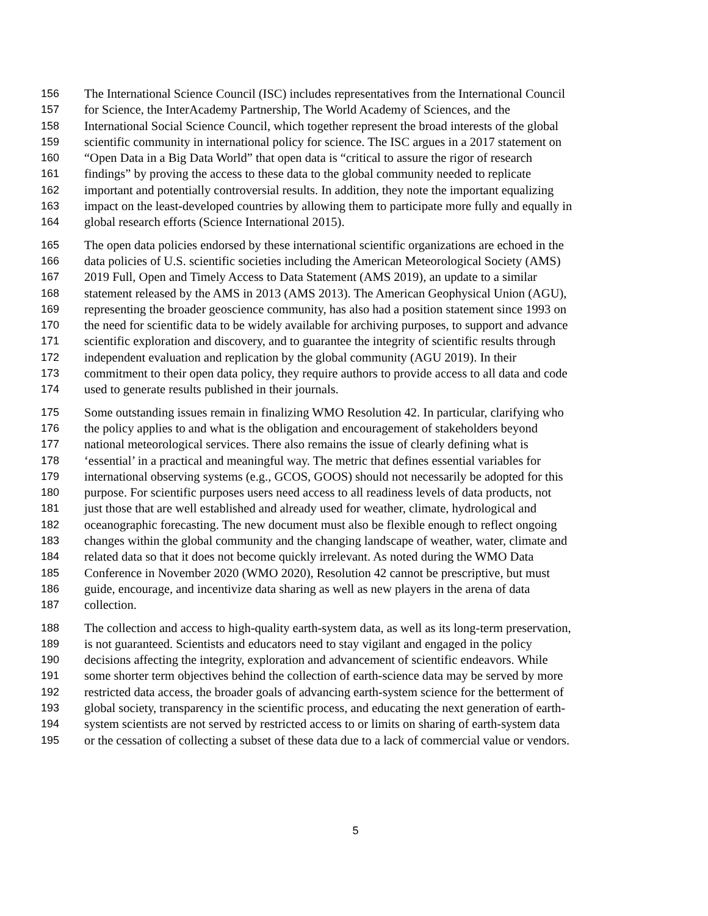156 The International Science Council (ISC) includes representatives from the International Council
157 for Science, the InterAcademy Partnership, The World Academy of Sciences, and the
158 International Social Science Council, which together represent the broad interests of the global
159 scientific community in international policy for science. The ISC argues in a 2017 statement on
160 “Open Data in a Big Data World” that open data is “critical to assure the rigor of research
161 findings” by proving the access to these data to the global community needed to replicate
162 important and potentially controversial results. In addition, they note the important equalizing
163 impact on the least-developed countries by allowing them to participate more fully and equally in
164 global research efforts (Science International 2015).
165 The open data policies endorsed by these international scientific organizations are echoed in the
166 data policies of U.S. scientific societies including the American Meteorological Society (AMS)
167 2019 Full, Open and Timely Access to Data Statement (AMS 2019), an update to a similar
168 statement released by the AMS in 2013 (AMS 2013). The American Geophysical Union (AGU),
169 representing the broader geoscience community, has also had a position statement since 1993 on
170 the need for scientific data to be widely available for archiving purposes, to support and advance
171 scientific exploration and discovery, and to guarantee the integrity of scientific results through
172 independent evaluation and replication by the global community (AGU 2019). In their
173 commitment to their open data policy, they require authors to provide access to all data and code
174 used to generate results published in their journals.
175 Some outstanding issues remain in finalizing WMO Resolution 42. In particular, clarifying who
176 the policy applies to and what is the obligation and encouragement of stakeholders beyond
177 national meteorological services. There also remains the issue of clearly defining what is
178 ‘essential’ in a practical and meaningful way. The metric that defines essential variables for
179 international observing systems (e.g., GCOS, GOOS) should not necessarily be adopted for this
180 purpose. For scientific purposes users need access to all readiness levels of data products, not
181 just those that are well established and already used for weather, climate, hydrological and
182 oceanographic forecasting. The new document must also be flexible enough to reflect ongoing
183 changes within the global community and the changing landscape of weather, water, climate and
184 related data so that it does not become quickly irrelevant. As noted during the WMO Data
185 Conference in November 2020 (WMO 2020), Resolution 42 cannot be prescriptive, but must
186 guide, encourage, and incentivize data sharing as well as new players in the arena of data
187 collection.
188 The collection and access to high-quality earth-system data, as well as its long-term preservation,
189 is not guaranteed. Scientists and educators need to stay vigilant and engaged in the policy
190 decisions affecting the integrity, exploration and advancement of scientific endeavors. While
191 some shorter term objectives behind the collection of earth-science data may be served by more
192 restricted data access, the broader goals of advancing earth-system science for the betterment of
193 global society, transparency in the scientific process, and educating the next generation of earth-
194 system scientists are not served by restricted access to or limits on sharing of earth-system data
195 or the cessation of collecting a subset of these data due to a lack of commercial value or vendors.
5